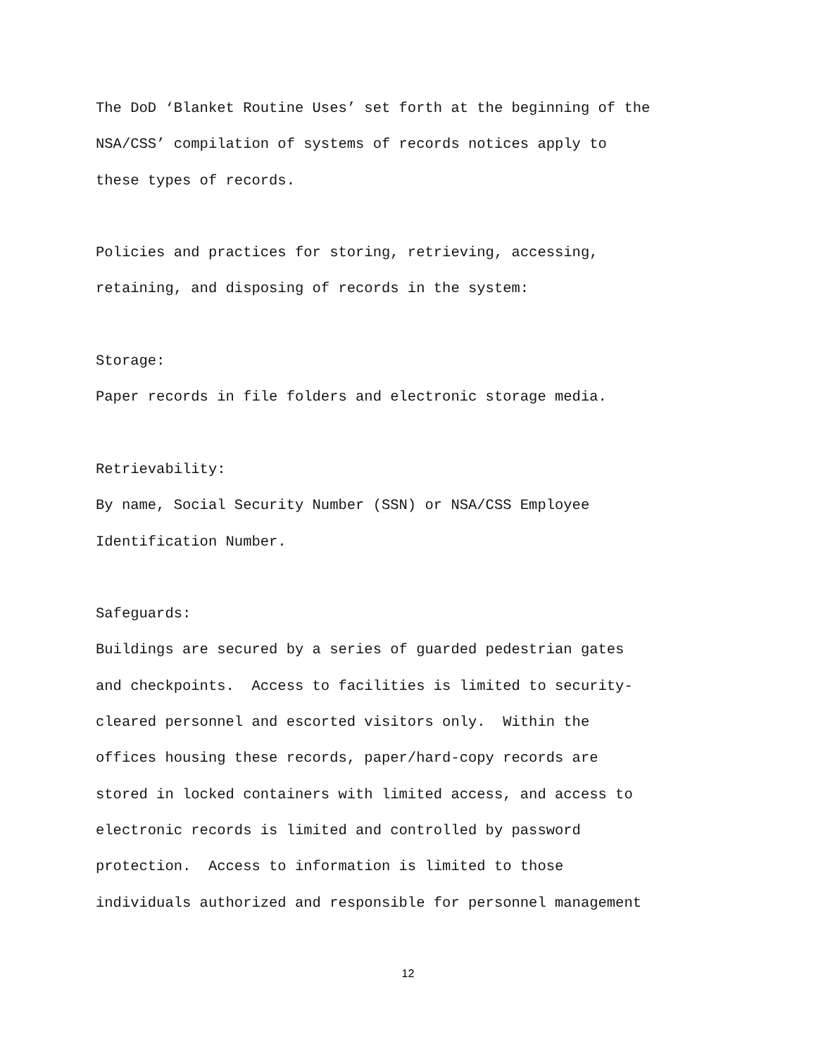The DoD ‘Blanket Routine Uses’ set forth at the beginning of the
NSA/CSS’ compilation of systems of records notices apply to
these types of records.
Policies and practices for storing, retrieving, accessing,
retaining, and disposing of records in the system:
Storage:
Paper records in file folders and electronic storage media.
Retrievability:
By name, Social Security Number (SSN) or NSA/CSS Employee
Identification Number.
Safeguards:
Buildings are secured by a series of guarded pedestrian gates
and checkpoints. Access to facilities is limited to security-
cleared personnel and escorted visitors only. Within the
offices housing these records, paper/hard-copy records are
stored in locked containers with limited access, and access to
electronic records is limited and controlled by password
protection. Access to information is limited to those
individuals authorized and responsible for personnel management
12